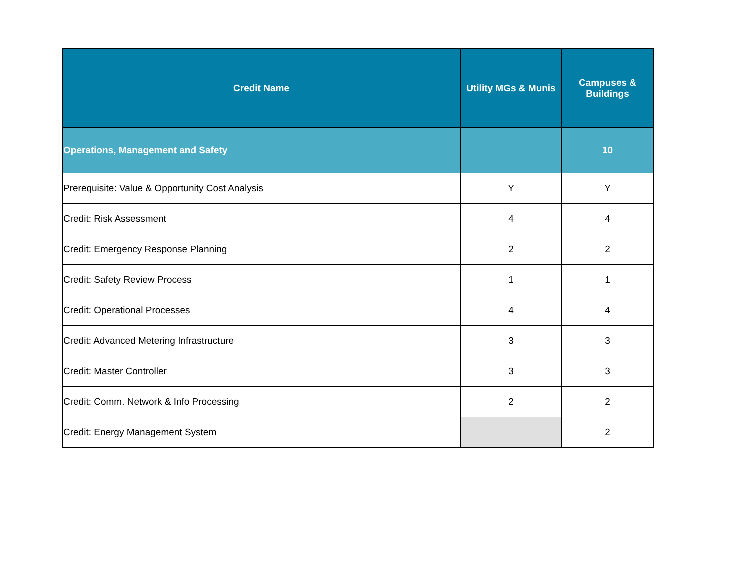| Credit Name | Utility MGs & Munis | Campuses & Buildings |
| --- | --- | --- |
| Operations, Management and Safety | | 10 |
| Prerequisite: Value & Opportunity Cost Analysis | Y | Y |
| Credit: Risk Assessment | 4 | 4 |
| Credit: Emergency Response Planning | 2 | 2 |
| Credit: Safety Review Process | 1 | 1 |
| Credit: Operational Processes | 4 | 4 |
| Credit: Advanced Metering Infrastructure | 3 | 3 |
| Credit: Master Controller | 3 | 3 |
| Credit: Comm. Network & Info Processing | 2 | 2 |
| Credit: Energy Management System | | 2 |